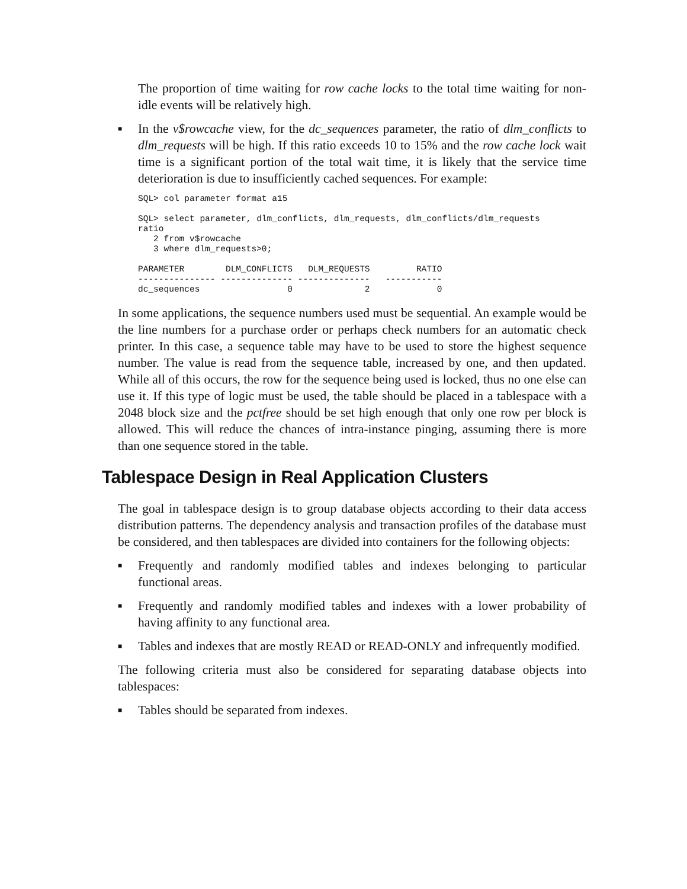The proportion of time waiting for row cache locks to the total time waiting for non-idle events will be relatively high.
■ In the v$rowcache view, for the dc_sequences parameter, the ratio of dlm_conflicts to dlm_requests will be high. If this ratio exceeds 10 to 15% and the row cache lock wait time is a significant portion of the total wait time, it is likely that the service time deterioration is due to insufficiently cached sequences. For example:
SQL> col parameter format a15
SQL> select parameter, dlm_conflicts, dlm_requests, dlm_conflicts/dlm_requests
ratio
   2 from v$rowcache
   3 where dlm_requests>0;
PARAMETER        DLM_CONFLICTS   DLM_REQUESTS         RATIO
--------------- -------------- --------------   -----------
dc_sequences                 0              2             0
In some applications, the sequence numbers used must be sequential. An example would be the line numbers for a purchase order or perhaps check numbers for an automatic check printer. In this case, a sequence table may have to be used to store the highest sequence number. The value is read from the sequence table, increased by one, and then updated. While all of this occurs, the row for the sequence being used is locked, thus no one else can use it. If this type of logic must be used, the table should be placed in a tablespace with a 2048 block size and the pctfree should be set high enough that only one row per block is allowed. This will reduce the chances of intra-instance pinging, assuming there is more than one sequence stored in the table.
Tablespace Design in Real Application Clusters
The goal in tablespace design is to group database objects according to their data access distribution patterns. The dependency analysis and transaction profiles of the database must be considered, and then tablespaces are divided into containers for the following objects:
■ Frequently and randomly modified tables and indexes belonging to particular functional areas.
■ Frequently and randomly modified tables and indexes with a lower probability of having affinity to any functional area.
■ Tables and indexes that are mostly READ or READ-ONLY and infrequently modified.
The following criteria must also be considered for separating database objects into tablespaces:
■ Tables should be separated from indexes.